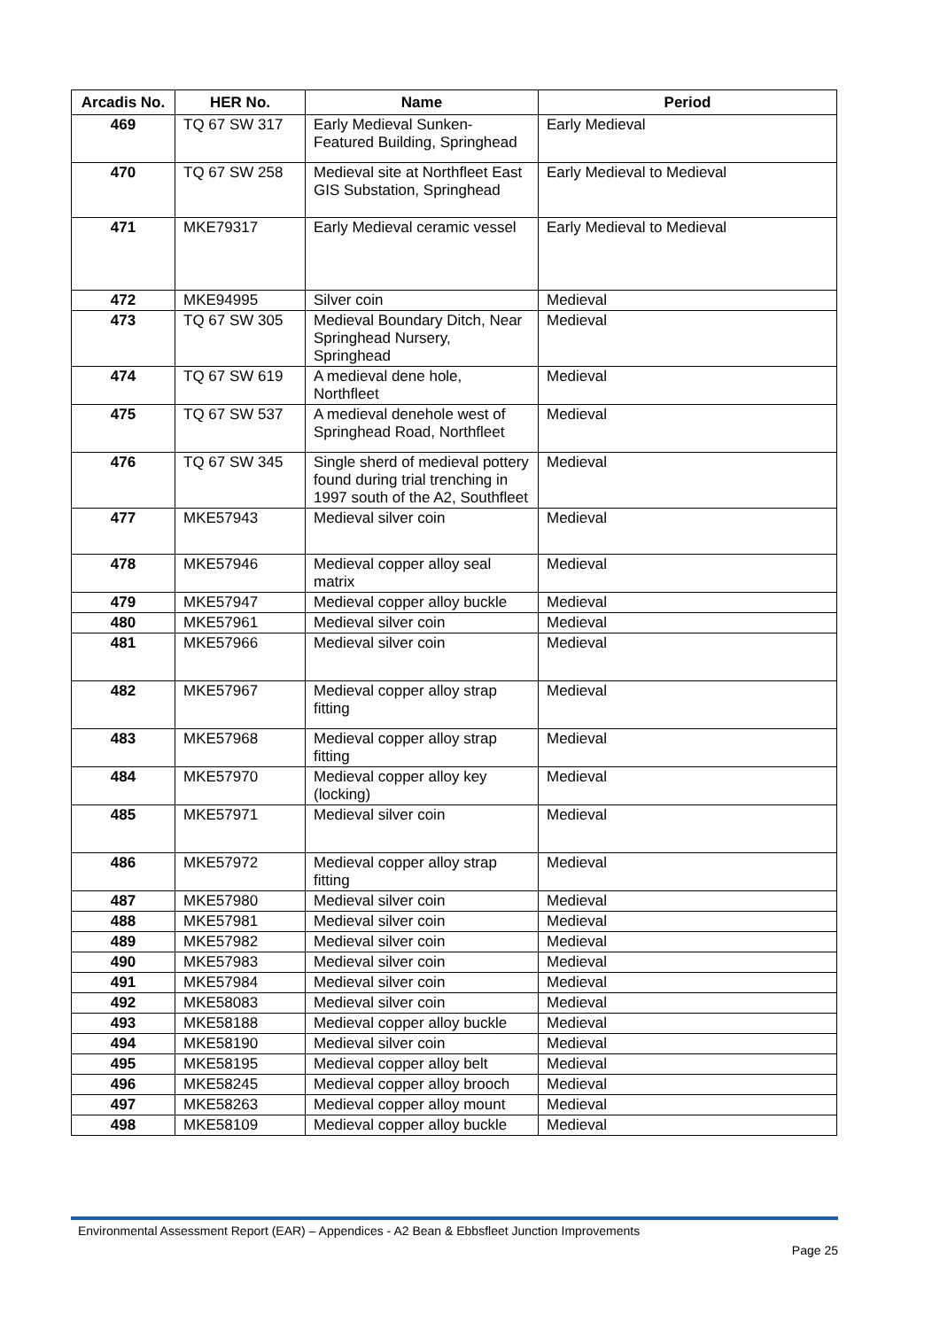| Arcadis No. | HER No. | Name | Period |
| --- | --- | --- | --- |
| 469 | TQ 67 SW 317 | Early Medieval Sunken-Featured Building, Springhead | Early Medieval |
| 470 | TQ 67 SW 258 | Medieval site at Northfleet East GIS Substation, Springhead | Early Medieval to Medieval |
| 471 | MKE79317 | Early Medieval ceramic vessel | Early Medieval to Medieval |
| 472 | MKE94995 | Silver coin | Medieval |
| 473 | TQ 67 SW 305 | Medieval Boundary Ditch, Near Springhead Nursery, Springhead | Medieval |
| 474 | TQ 67 SW 619 | A medieval dene hole, Northfleet | Medieval |
| 475 | TQ 67 SW 537 | A medieval denehole west of Springhead Road, Northfleet | Medieval |
| 476 | TQ 67 SW 345 | Single sherd of medieval pottery found during trial trenching in 1997 south of the A2, Southfleet | Medieval |
| 477 | MKE57943 | Medieval silver coin | Medieval |
| 478 | MKE57946 | Medieval copper alloy seal matrix | Medieval |
| 479 | MKE57947 | Medieval copper alloy buckle | Medieval |
| 480 | MKE57961 | Medieval silver coin | Medieval |
| 481 | MKE57966 | Medieval silver coin | Medieval |
| 482 | MKE57967 | Medieval copper alloy strap fitting | Medieval |
| 483 | MKE57968 | Medieval copper alloy strap fitting | Medieval |
| 484 | MKE57970 | Medieval copper alloy key (locking) | Medieval |
| 485 | MKE57971 | Medieval silver coin | Medieval |
| 486 | MKE57972 | Medieval copper alloy strap fitting | Medieval |
| 487 | MKE57980 | Medieval silver coin | Medieval |
| 488 | MKE57981 | Medieval silver coin | Medieval |
| 489 | MKE57982 | Medieval silver coin | Medieval |
| 490 | MKE57983 | Medieval silver coin | Medieval |
| 491 | MKE57984 | Medieval silver coin | Medieval |
| 492 | MKE58083 | Medieval silver coin | Medieval |
| 493 | MKE58188 | Medieval copper alloy buckle | Medieval |
| 494 | MKE58190 | Medieval silver coin | Medieval |
| 495 | MKE58195 | Medieval copper alloy belt | Medieval |
| 496 | MKE58245 | Medieval copper alloy brooch | Medieval |
| 497 | MKE58263 | Medieval copper alloy mount | Medieval |
| 498 | MKE58109 | Medieval copper alloy buckle | Medieval |
Environmental Assessment Report (EAR) – Appendices - A2 Bean & Ebbsfleet Junction Improvements
Page 25